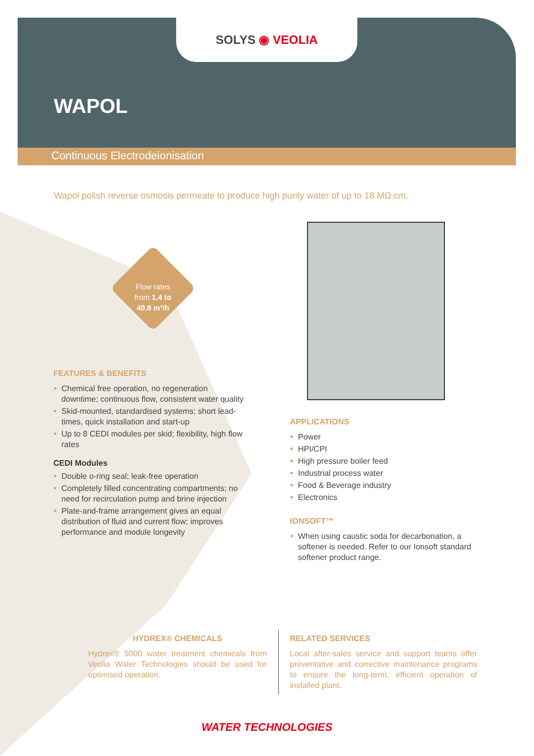SOLYS ◉ VEOLIA
WAPOL
Continuous Electrodeionisation
Wapol polish reverse osmosis permeate to produce high purity water of up to 18 MΩ.cm.
Flow rates
from 1.4 to
40.8 m³/h
FEATURES & BENEFITS
Chemical free operation, no regeneration downtime; continuous flow, consistent water quality
Skid-mounted, standardised systems; short lead-times, quick installation and start-up
Up to 8 CEDI modules per skid; flexibility, high flow rates
CEDI Modules
Double o-ring seal; leak-free operation
Completely filled concentrating compartments; no need for recirculation pump and brine injection
Plate-and-frame arrangement gives an equal distribution of fluid and current flow; improves performance and module longevity
APPLICATIONS
Power
HPI/CPI
High pressure boiler feed
Industrial process water
Food & Beverage industry
Electronics
IONSOFT™
When using caustic soda for decarbonation, a softener is needed. Refer to our Ionsoft standard softener product range.
HYDREX® CHEMICALS
Hydrex® 5000 water treatment chemicals from Veolia Water Technologies should be used for optimised operation.
RELATED SERVICES
Local after-sales service and support teams offer preventative and corrective maintenance programs to ensure the long-term, efficient operation of installed plant.
WATER TECHNOLOGIES